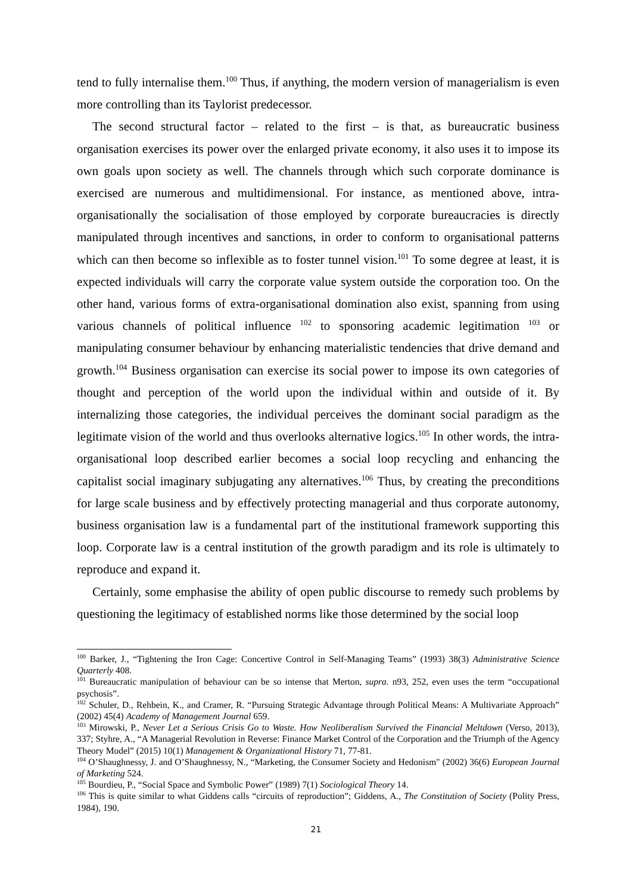tend to fully internalise them.<sup>100</sup> Thus, if anything, the modern version of managerialism is even more controlling than its Taylorist predecessor.
The second structural factor – related to the first – is that, as bureaucratic business organisation exercises its power over the enlarged private economy, it also uses it to impose its own goals upon society as well. The channels through which such corporate dominance is exercised are numerous and multidimensional. For instance, as mentioned above, intra-organisationally the socialisation of those employed by corporate bureaucracies is directly manipulated through incentives and sanctions, in order to conform to organisational patterns which can then become so inflexible as to foster tunnel vision.<sup>101</sup> To some degree at least, it is expected individuals will carry the corporate value system outside the corporation too. On the other hand, various forms of extra-organisational domination also exist, spanning from using various channels of political influence <sup>102</sup> to sponsoring academic legitimation <sup>103</sup> or manipulating consumer behaviour by enhancing materialistic tendencies that drive demand and growth.<sup>104</sup> Business organisation can exercise its social power to impose its own categories of thought and perception of the world upon the individual within and outside of it. By internalizing those categories, the individual perceives the dominant social paradigm as the legitimate vision of the world and thus overlooks alternative logics.<sup>105</sup> In other words, the intra-organisational loop described earlier becomes a social loop recycling and enhancing the capitalist social imaginary subjugating any alternatives.<sup>106</sup> Thus, by creating the preconditions for large scale business and by effectively protecting managerial and thus corporate autonomy, business organisation law is a fundamental part of the institutional framework supporting this loop. Corporate law is a central institution of the growth paradigm and its role is ultimately to reproduce and expand it.
Certainly, some emphasise the ability of open public discourse to remedy such problems by questioning the legitimacy of established norms like those determined by the social loop
<sup>100</sup> Barker, J., “Tightening the Iron Cage: Concertive Control in Self-Managing Teams” (1993) 38(3) Administrative Science Quarterly 408.
<sup>101</sup> Bureaucratic manipulation of behaviour can be so intense that Merton, supra. n93, 252, even uses the term “occupational psychosis”.
<sup>102</sup> Schuler, D., Rehbein, K., and Cramer, R. “Pursuing Strategic Advantage through Political Means: A Multivariate Approach” (2002) 45(4) Academy of Management Journal 659.
<sup>103</sup> Mirowski, P., Never Let a Serious Crisis Go to Waste. How Neoliberalism Survived the Financial Meltdown (Verso, 2013), 337; Styhre, A., “A Managerial Revolution in Reverse: Finance Market Control of the Corporation and the Triumph of the Agency Theory Model” (2015) 10(1) Management & Organizational History 71, 77-81.
<sup>104</sup> O’Shaughnessy, J. and O’Shaughnessy, N., “Marketing, the Consumer Society and Hedonism" (2002) 36(6) European Journal of Marketing 524.
<sup>105</sup> Bourdieu, P., “Social Space and Symbolic Power” (1989) 7(1) Sociological Theory 14.
<sup>106</sup> This is quite similar to what Giddens calls “circuits of reproduction”; Giddens, A., The Constitution of Society (Polity Press, 1984), 190.
21